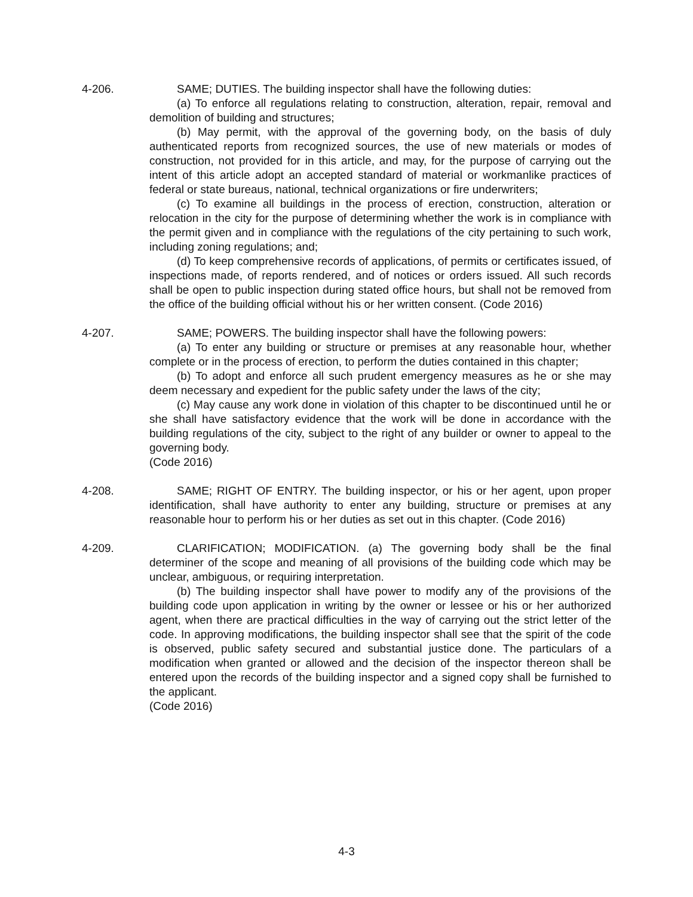4-206. SAME; DUTIES. The building inspector shall have the following duties:
(a) To enforce all regulations relating to construction, alteration, repair, removal and demolition of building and structures;
(b) May permit, with the approval of the governing body, on the basis of duly authenticated reports from recognized sources, the use of new materials or modes of construction, not provided for in this article, and may, for the purpose of carrying out the intent of this article adopt an accepted standard of material or workmanlike practices of federal or state bureaus, national, technical organizations or fire underwriters;
(c) To examine all buildings in the process of erection, construction, alteration or relocation in the city for the purpose of determining whether the work is in compliance with the permit given and in compliance with the regulations of the city pertaining to such work, including zoning regulations; and;
(d) To keep comprehensive records of applications, of permits or certificates issued, of inspections made, of reports rendered, and of notices or orders issued. All such records shall be open to public inspection during stated office hours, but shall not be removed from the office of the building official without his or her written consent. (Code 2016)
4-207. SAME; POWERS. The building inspector shall have the following powers:
(a) To enter any building or structure or premises at any reasonable hour, whether complete or in the process of erection, to perform the duties contained in this chapter;
(b) To adopt and enforce all such prudent emergency measures as he or she may deem necessary and expedient for the public safety under the laws of the city;
(c) May cause any work done in violation of this chapter to be discontinued until he or she shall have satisfactory evidence that the work will be done in accordance with the building regulations of the city, subject to the right of any builder or owner to appeal to the governing body.
(Code 2016)
4-208. SAME; RIGHT OF ENTRY. The building inspector, or his or her agent, upon proper identification, shall have authority to enter any building, structure or premises at any reasonable hour to perform his or her duties as set out in this chapter. (Code 2016)
4-209. CLARIFICATION; MODIFICATION. (a) The governing body shall be the final determiner of the scope and meaning of all provisions of the building code which may be unclear, ambiguous, or requiring interpretation.
(b) The building inspector shall have power to modify any of the provisions of the building code upon application in writing by the owner or lessee or his or her authorized agent, when there are practical difficulties in the way of carrying out the strict letter of the code. In approving modifications, the building inspector shall see that the spirit of the code is observed, public safety secured and substantial justice done. The particulars of a modification when granted or allowed and the decision of the inspector thereon shall be entered upon the records of the building inspector and a signed copy shall be furnished to the applicant.
(Code 2016)
4-3